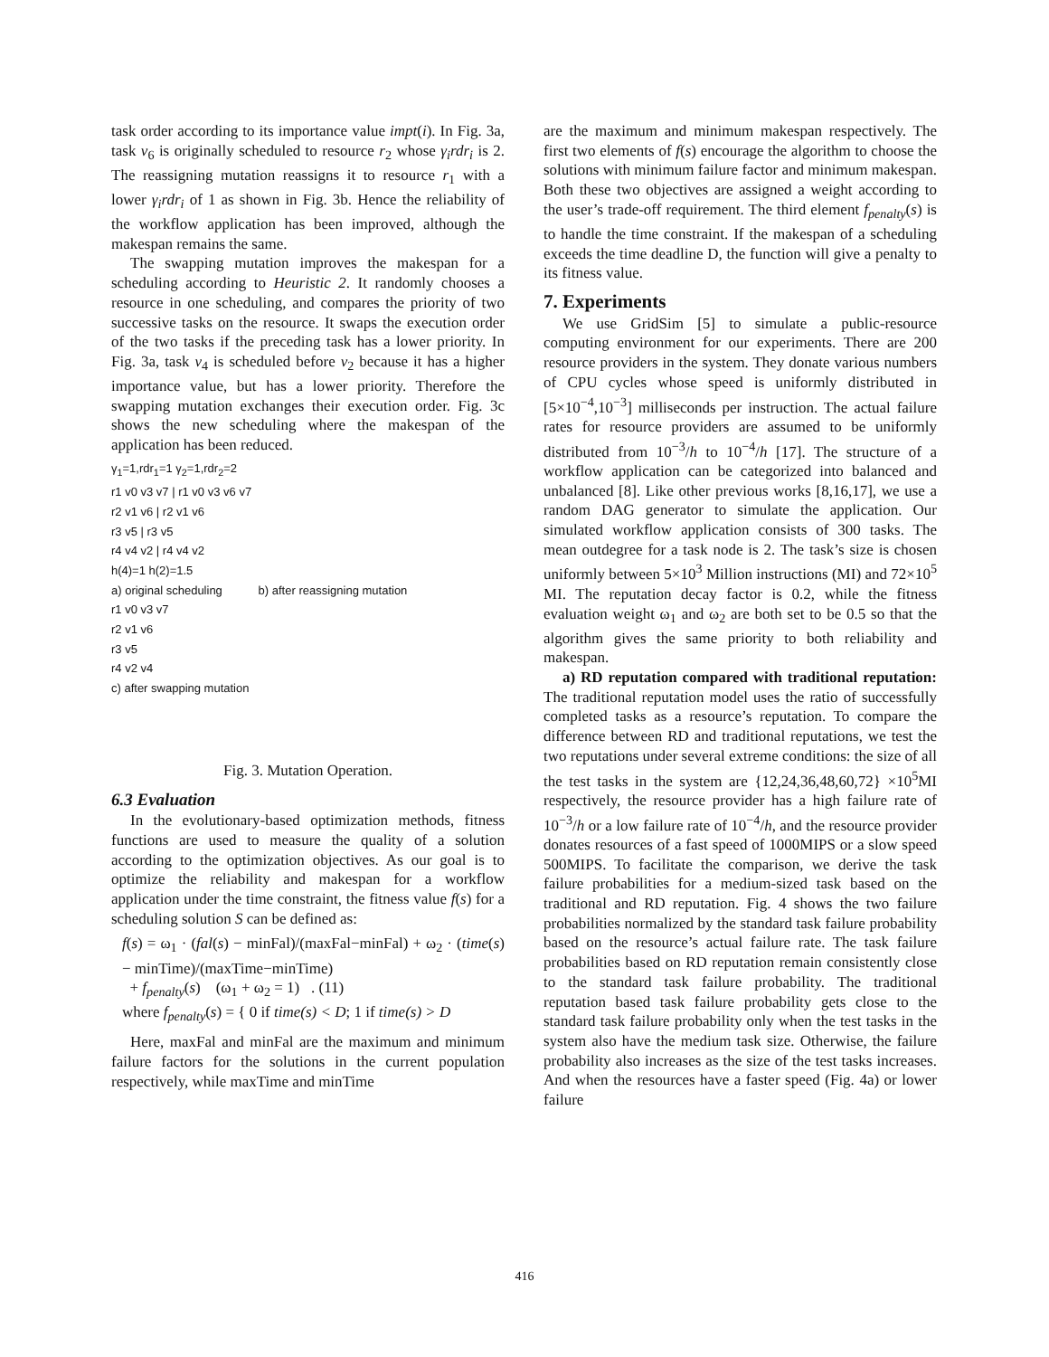task order according to its importance value impt(i). In Fig. 3a, task v<sub>6</sub> is originally scheduled to resource r<sub>2</sub> whose γ<sub>i</sub>rdr<sub>i</sub> is 2. The reassigning mutation reassigns it to resource r<sub>1</sub> with a lower γ<sub>i</sub>rdr<sub>i</sub> of 1 as shown in Fig. 3b. Hence the reliability of the workflow application has been improved, although the makespan remains the same.
The swapping mutation improves the makespan for a scheduling according to Heuristic 2. It randomly chooses a resource in one scheduling, and compares the priority of two successive tasks on the resource. It swaps the execution order of the two tasks if the preceding task has a lower priority. In Fig. 3a, task v<sub>4</sub> is scheduled before v<sub>2</sub> because it has a higher importance value, but has a lower priority. Therefore the swapping mutation exchanges their execution order. Fig. 3c shows the new scheduling where the makespan of the application has been reduced.
γ<sub>1</sub>=1,rdr<sub>1</sub>=1 γ<sub>2</sub>=1,rdr<sub>2</sub>=2
r1 v0 v3 v7 | r1 v0 v3 v6 v7
r2 v1 v6 | r2 v1 v6
r3 v5 | r3 v5
r4 v4 v2 | r4 v4 v2
h(4)=1 h(2)=1.5
a) original scheduling b) after reassigning mutation
r1 v0 v3 v7
r2 v1 v6
r3 v5
r4 v2 v4
c) after swapping mutation
Fig. 3. Mutation Operation.
6.3 Evaluation
In the evolutionary-based optimization methods, fitness functions are used to measure the quality of a solution according to the optimization objectives. As our goal is to optimize the reliability and makespan for a workflow application under the time constraint, the fitness value f(s) for a scheduling solution S can be defined as:
f(s) = ω<sub>1</sub> · (fal(s) − minFal)/(maxFal−minFal) + ω<sub>2</sub> · (time(s) − minTime)/(maxTime−minTime)
+ f<sub>penalty</sub>(s) (ω<sub>1</sub> + ω<sub>2</sub> = 1) . (11)
where f<sub>penalty</sub>(s) = { 0 if time(s) < D; 1 if time(s) > D
Here, maxFal and minFal are the maximum and minimum failure factors for the solutions in the current population respectively, while maxTime and minTime
are the maximum and minimum makespan respectively. The first two elements of f(s) encourage the algorithm to choose the solutions with minimum failure factor and minimum makespan. Both these two objectives are assigned a weight according to the user’s trade-off requirement. The third element f<sub>penalty</sub>(s) is to handle the time constraint. If the makespan of a scheduling exceeds the time deadline D, the function will give a penalty to its fitness value.
7. Experiments
We use GridSim [5] to simulate a public-resource computing environment for our experiments. There are 200 resource providers in the system. They donate various numbers of CPU cycles whose speed is uniformly distributed in [5×10<sup>−4</sup>,10<sup>−3</sup>] milliseconds per instruction. The actual failure rates for resource providers are assumed to be uniformly distributed from 10<sup>−3</sup>/h to 10<sup>−4</sup>/h [17]. The structure of a workflow application can be categorized into balanced and unbalanced [8]. Like other previous works [8,16,17], we use a random DAG generator to simulate the application. Our simulated workflow application consists of 300 tasks. The mean outdegree for a task node is 2. The task’s size is chosen uniformly between 5×10<sup>3</sup> Million instructions (MI) and 72×10<sup>5</sup> MI. The reputation decay factor is 0.2, while the fitness evaluation weight ω<sub>1</sub> and ω<sub>2</sub> are both set to be 0.5 so that the algorithm gives the same priority to both reliability and makespan.
a) RD reputation compared with traditional reputation: The traditional reputation model uses the ratio of successfully completed tasks as a resource’s reputation. To compare the difference between RD and traditional reputations, we test the two reputations under several extreme conditions: the size of all the test tasks in the system are {12,24,36,48,60,72} ×10<sup>5</sup>MI respectively, the resource provider has a high failure rate of 10<sup>−3</sup>/h or a low failure rate of 10<sup>−4</sup>/h, and the resource provider donates resources of a fast speed of 1000MIPS or a slow speed 500MIPS. To facilitate the comparison, we derive the task failure probabilities for a medium-sized task based on the traditional and RD reputation. Fig. 4 shows the two failure probabilities normalized by the standard task failure probability based on the resource’s actual failure rate. The task failure probabilities based on RD reputation remain consistently close to the standard task failure probability. The traditional reputation based task failure probability gets close to the standard task failure probability only when the test tasks in the system also have the medium task size. Otherwise, the failure probability also increases as the size of the test tasks increases. And when the resources have a faster speed (Fig. 4a) or lower failure
416